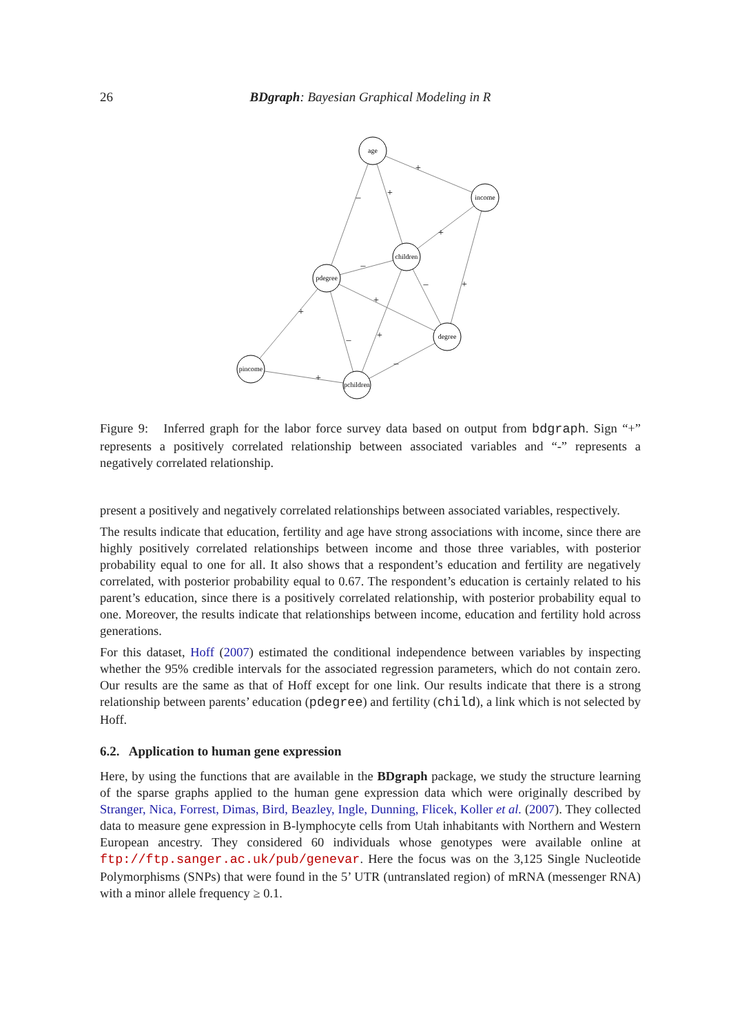26 BDgraph: Bayesian Graphical Modeling in R
age
income
children
pdegree
degree
pincome
pchildren
+
–
+
+
+
–
+
–
+
–
+
–
+
Figure 9: Inferred graph for the labor force survey data based on output from bdgraph. Sign “+” represents a positively correlated relationship between associated variables and “-” represents a negatively correlated relationship.
present a positively and negatively correlated relationships between associated variables, respectively.
The results indicate that education, fertility and age have strong associations with income, since there are highly positively correlated relationships between income and those three variables, with posterior probability equal to one for all. It also shows that a respondent’s education and fertility are negatively correlated, with posterior probability equal to 0.67. The respondent’s education is certainly related to his parent’s education, since there is a positively correlated relationship, with posterior probability equal to one. Moreover, the results indicate that relationships between income, education and fertility hold across generations.
For this dataset, Hoff (2007) estimated the conditional independence between variables by inspecting whether the 95% credible intervals for the associated regression parameters, which do not contain zero. Our results are the same as that of Hoff except for one link. Our results indicate that there is a strong relationship between parents’ education (pdegree) and fertility (child), a link which is not selected by Hoff.
6.2. Application to human gene expression
Here, by using the functions that are available in the BDgraph package, we study the structure learning of the sparse graphs applied to the human gene expression data which were originally described by Stranger, Nica, Forrest, Dimas, Bird, Beazley, Ingle, Dunning, Flicek, Koller et al. (2007). They collected data to measure gene expression in B-lymphocyte cells from Utah inhabitants with Northern and Western European ancestry. They considered 60 individuals whose genotypes were available online at ftp://ftp.sanger.ac.uk/pub/genevar. Here the focus was on the 3,125 Single Nucleotide Polymorphisms (SNPs) that were found in the 5’ UTR (untranslated region) of mRNA (messenger RNA) with a minor allele frequency ≥ 0.1.